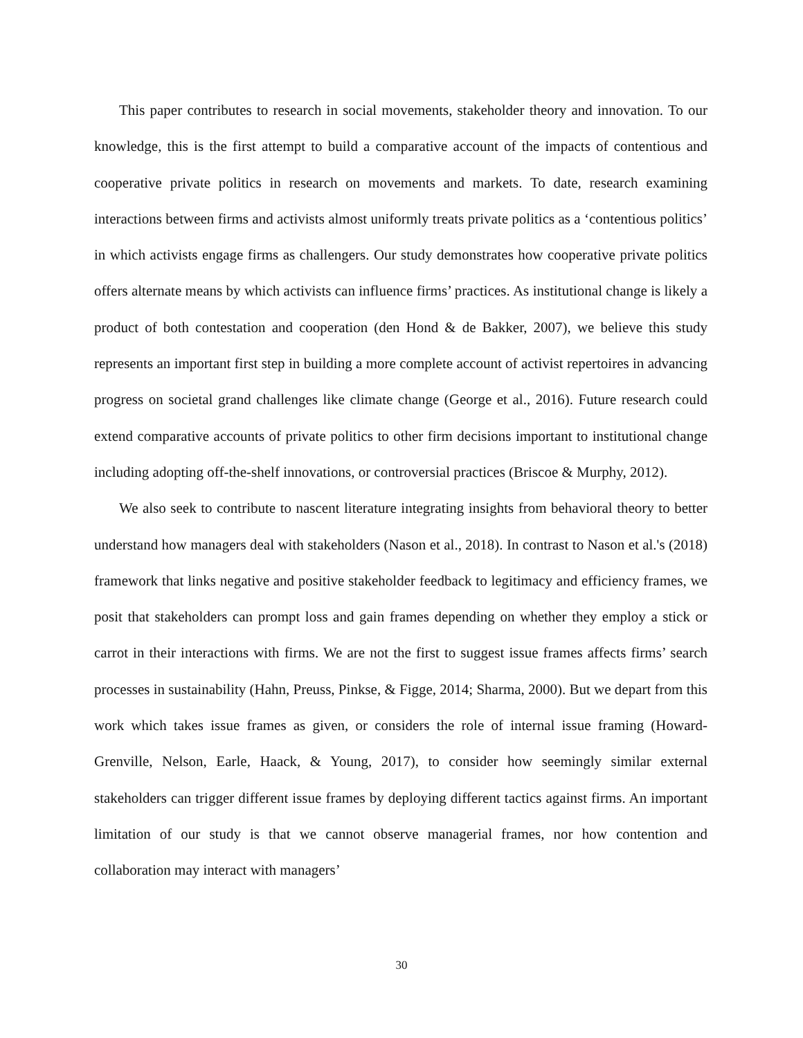This paper contributes to research in social movements, stakeholder theory and innovation. To our knowledge, this is the first attempt to build a comparative account of the impacts of contentious and cooperative private politics in research on movements and markets. To date, research examining interactions between firms and activists almost uniformly treats private politics as a ‘contentious politics’ in which activists engage firms as challengers. Our study demonstrates how cooperative private politics offers alternate means by which activists can influence firms’ practices. As institutional change is likely a product of both contestation and cooperation (den Hond & de Bakker, 2007), we believe this study represents an important first step in building a more complete account of activist repertoires in advancing progress on societal grand challenges like climate change (George et al., 2016). Future research could extend comparative accounts of private politics to other firm decisions important to institutional change including adopting off-the-shelf innovations, or controversial practices (Briscoe & Murphy, 2012).
We also seek to contribute to nascent literature integrating insights from behavioral theory to better understand how managers deal with stakeholders (Nason et al., 2018). In contrast to Nason et al.'s (2018) framework that links negative and positive stakeholder feedback to legitimacy and efficiency frames, we posit that stakeholders can prompt loss and gain frames depending on whether they employ a stick or carrot in their interactions with firms. We are not the first to suggest issue frames affects firms’ search processes in sustainability (Hahn, Preuss, Pinkse, & Figge, 2014; Sharma, 2000). But we depart from this work which takes issue frames as given, or considers the role of internal issue framing (Howard-Grenville, Nelson, Earle, Haack, & Young, 2017), to consider how seemingly similar external stakeholders can trigger different issue frames by deploying different tactics against firms. An important limitation of our study is that we cannot observe managerial frames, nor how contention and collaboration may interact with managers’
30